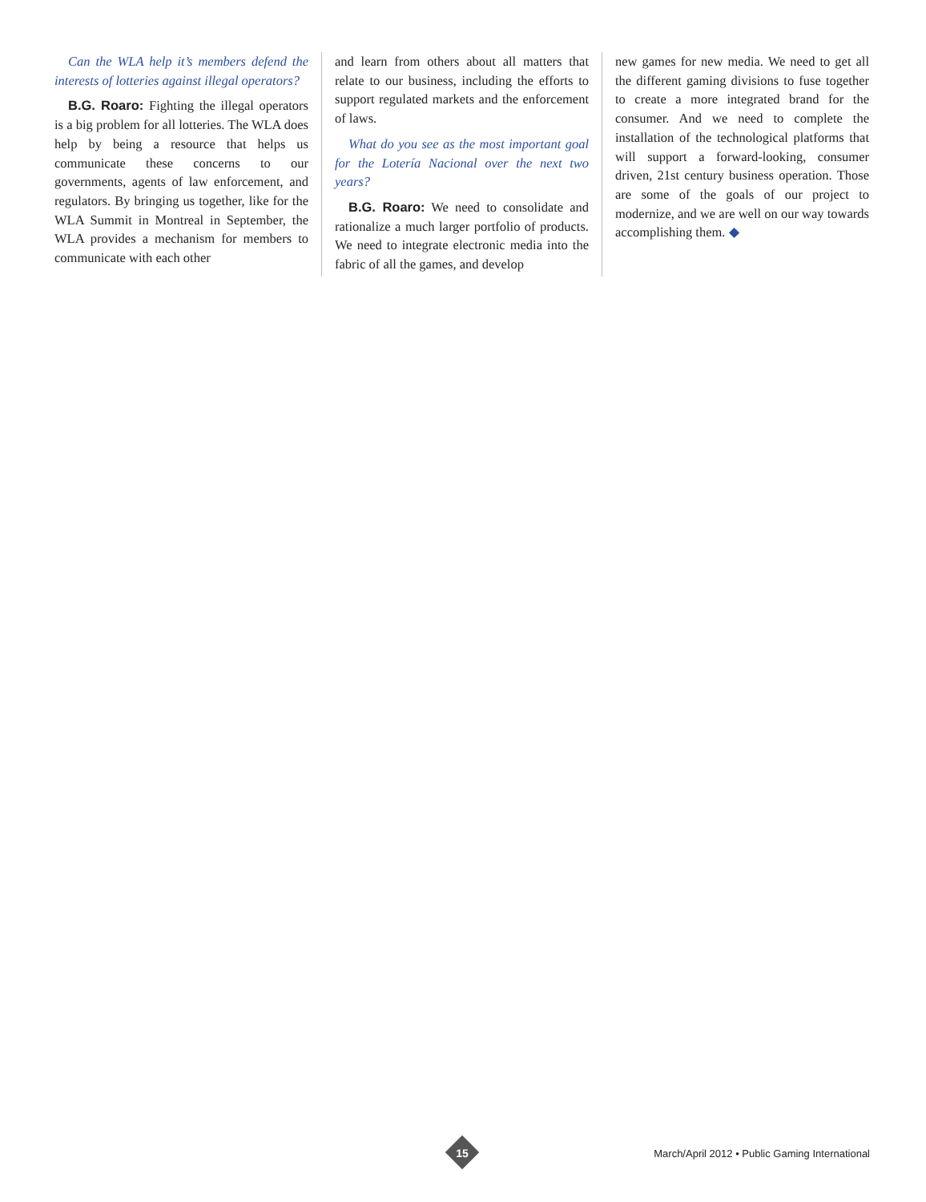Can the WLA help it’s members defend the interests of lotteries against illegal operators?
B.G. Roaro: Fighting the illegal operators is a big problem for all lotteries. The WLA does help by being a resource that helps us communicate these concerns to our governments, agents of law enforcement, and regulators. By bringing us together, like for the WLA Summit in Montreal in September, the WLA provides a mechanism for members to communicate with each other
and learn from others about all matters that relate to our business, including the efforts to support regulated markets and the enforcement of laws.
What do you see as the most important goal for the Lotería Nacional over the next two years?
B.G. Roaro: We need to consolidate and rationalize a much larger portfolio of products. We need to integrate electronic media into the fabric of all the games, and develop
new games for new media. We need to get all the different gaming divisions to fuse together to create a more integrated brand for the consumer. And we need to complete the installation of the technological platforms that will support a forward-looking, consumer driven, 21st century business operation. Those are some of the goals of our project to modernize, and we are well on our way towards accomplishing them. ◆
15
March/April 2012 • Public Gaming International